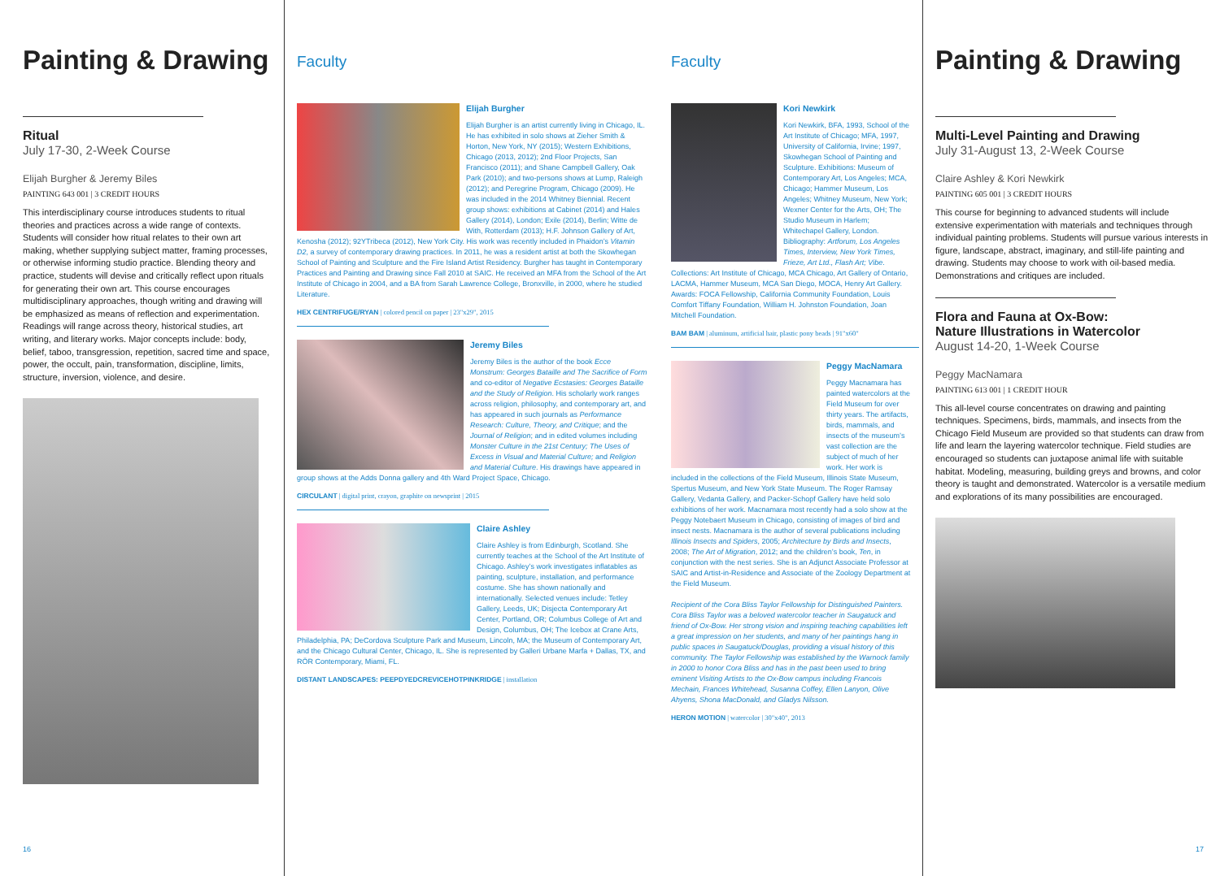Painting & Drawing
Ritual
July 17-30, 2-Week Course
Elijah Burgher & Jeremy Biles
PAINTING 643 001 | 3 CREDIT HOURS
This interdisciplinary course introduces students to ritual theories and practices across a wide range of contexts. Students will consider how ritual relates to their own art making, whether supplying subject matter, framing processes, or otherwise informing studio practice. Blending theory and practice, students will devise and critically reflect upon rituals for generating their own art. This course encourages multidisciplinary approaches, though writing and drawing will be emphasized as means of reflection and experimentation. Readings will range across theory, historical studies, art writing, and literary works. Major concepts include: body, belief, taboo, transgression, repetition, sacred time and space, power, the occult, pain, transformation, discipline, limits, structure, inversion, violence, and desire.
16
Faculty
Elijah Burgher
Elijah Burgher is an artist currently living in Chicago, IL. He has exhibited in solo shows at Zieher Smith & Horton, New York, NY (2015); Western Exhibitions, Chicago (2013, 2012); 2nd Floor Projects, San Francisco (2011); and Shane Campbell Gallery, Oak Park (2010); and two-persons shows at Lump, Raleigh (2012); and Peregrine Program, Chicago (2009). He was included in the 2014 Whitney Biennial. Recent group shows: exhibitions at Cabinet (2014) and Hales Gallery (2014), London; Exile (2014), Berlin; Witte de With, Rotterdam (2013); H.F. Johnson Gallery of Art, Kenosha (2012); 92YTribeca (2012), New York City. His work was recently included in Phaidon’s Vitamin D2, a survey of contemporary drawing practices. In 2011, he was a resident artist at both the Skowhegan School of Painting and Sculpture and the Fire Island Artist Residency. Burgher has taught in Contemporary Practices and Painting and Drawing since Fall 2010 at SAIC. He received an MFA from the School of the Art Institute of Chicago in 2004, and a BA from Sarah Lawrence College, Bronxville, in 2000, where he studied Literature.
HEX CENTRIFUGE/RYAN | colored pencil on paper | 23"x29", 2015
Jeremy Biles
Jeremy Biles is the author of the book Ecce Monstrum: Georges Bataille and The Sacrifice of Form and co-editor of Negative Ecstasies: Georges Bataille and the Study of Religion. His scholarly work ranges across religion, philosophy, and contemporary art, and has appeared in such journals as Performance Research: Culture, Theory, and Critique; and the Journal of Religion; and in edited volumes including Monster Culture in the 21st Century; The Uses of Excess in Visual and Material Culture; and Religion and Material Culture. His drawings have appeared in group shows at the Adds Donna gallery and 4th Ward Project Space, Chicago.
CIRCULANT | digital print, crayon, graphite on newsprint | 2015
Claire Ashley
Claire Ashley is from Edinburgh, Scotland. She currently teaches at the School of the Art Institute of Chicago. Ashley’s work investigates inflatables as painting, sculpture, installation, and performance costume. She has shown nationally and internationally. Selected venues include: Tetley Gallery, Leeds, UK; Disjecta Contemporary Art Center, Portland, OR; Columbus College of Art and Design, Columbus, OH; The Icebox at Crane Arts, Philadelphia, PA; DeCordova Sculpture Park and Museum, Lincoln, MA; the Museum of Contemporary Art, and the Chicago Cultural Center, Chicago, IL. She is represented by Galleri Urbane Marfa + Dallas, TX, and RÖR Contemporary, Miami, FL.
DISTANT LANDSCAPES: PEEPDYEDCREVICEHOTPINKRIDGE | installation
Faculty
Kori Newkirk
Kori Newkirk, BFA, 1993, School of the Art Institute of Chicago; MFA, 1997, University of California, Irvine; 1997, Skowhegan School of Painting and Sculpture. Exhibitions: Museum of Contemporary Art, Los Angeles; MCA, Chicago; Hammer Museum, Los Angeles; Whitney Museum, New York; Wexner Center for the Arts, OH; The Studio Museum in Harlem; Whitechapel Gallery, London. Bibliography: Artforum, Los Angeles Times, Interview, New York Times, Frieze, Art Ltd., Flash Art; Vibe. Collections: Art Institute of Chicago, MCA Chicago, Art Gallery of Ontario, LACMA, Hammer Museum, MCA San Diego, MOCA, Henry Art Gallery. Awards: FOCA Fellowship, California Community Foundation, Louis Comfort Tiffany Foundation, William H. Johnston Foundation, Joan Mitchell Foundation.
BAM BAM | aluminum, artificial hair, plastic pony beads | 91"x60"
Peggy MacNamara
Peggy Macnamara has painted watercolors at the Field Museum for over thirty years. The artifacts, birds, mammals, and insects of the museum’s vast collection are the subject of much of her work. Her work is included in the collections of the Field Museum, Illinois State Museum, Spertus Museum, and New York State Museum. The Roger Ramsay Gallery, Vedanta Gallery, and Packer-Schopf Gallery have held solo exhibitions of her work. Macnamara most recently had a solo show at the Peggy Notebaert Museum in Chicago, consisting of images of bird and insect nests. Macnamara is the author of several publications including Illinois Insects and Spiders, 2005; Architecture by Birds and Insects, 2008; The Art of Migration, 2012; and the children’s book, Ten, in conjunction with the nest series. She is an Adjunct Associate Professor at SAIC and Artist-in-Residence and Associate of the Zoology Department at the Field Museum.
Recipient of the Cora Bliss Taylor Fellowship for Distinguished Painters. Cora Bliss Taylor was a beloved watercolor teacher in Saugatuck and friend of Ox-Bow. Her strong vision and inspiring teaching capabilities left a great impression on her students, and many of her paintings hang in public spaces in Saugatuck/Douglas, providing a visual history of this community. The Taylor Fellowship was established by the Warnock family in 2000 to honor Cora Bliss and has in the past been used to bring eminent Visiting Artists to the Ox-Bow campus including Francois Mechain, Frances Whitehead, Susanna Coffey, Ellen Lanyon, Olive Ahyens, Shona MacDonald, and Gladys Nilsson.
HERON MOTION | watercolor | 30"x40", 2013
Painting & Drawing
Multi-Level Painting and Drawing
July 31-August 13, 2-Week Course
Claire Ashley & Kori Newkirk
PAINTING 605 001 | 3 CREDIT HOURS
This course for beginning to advanced students will include extensive experimentation with materials and techniques through individual painting problems. Students will pursue various interests in figure, landscape, abstract, imaginary, and still-life painting and drawing. Students may choose to work with oil-based media. Demonstrations and critiques are included.
Flora and Fauna at Ox-Bow:
Nature Illustrations in Watercolor
August 14-20, 1-Week Course
Peggy MacNamara
PAINTING 613 001 | 1 CREDIT HOUR
This all-level course concentrates on drawing and painting techniques. Specimens, birds, mammals, and insects from the Chicago Field Museum are provided so that students can draw from life and learn the layering watercolor technique. Field studies are encouraged so students can juxtapose animal life with suitable habitat. Modeling, measuring, building greys and browns, and color theory is taught and demonstrated. Watercolor is a versatile medium and explorations of its many possibilities are encouraged.
17